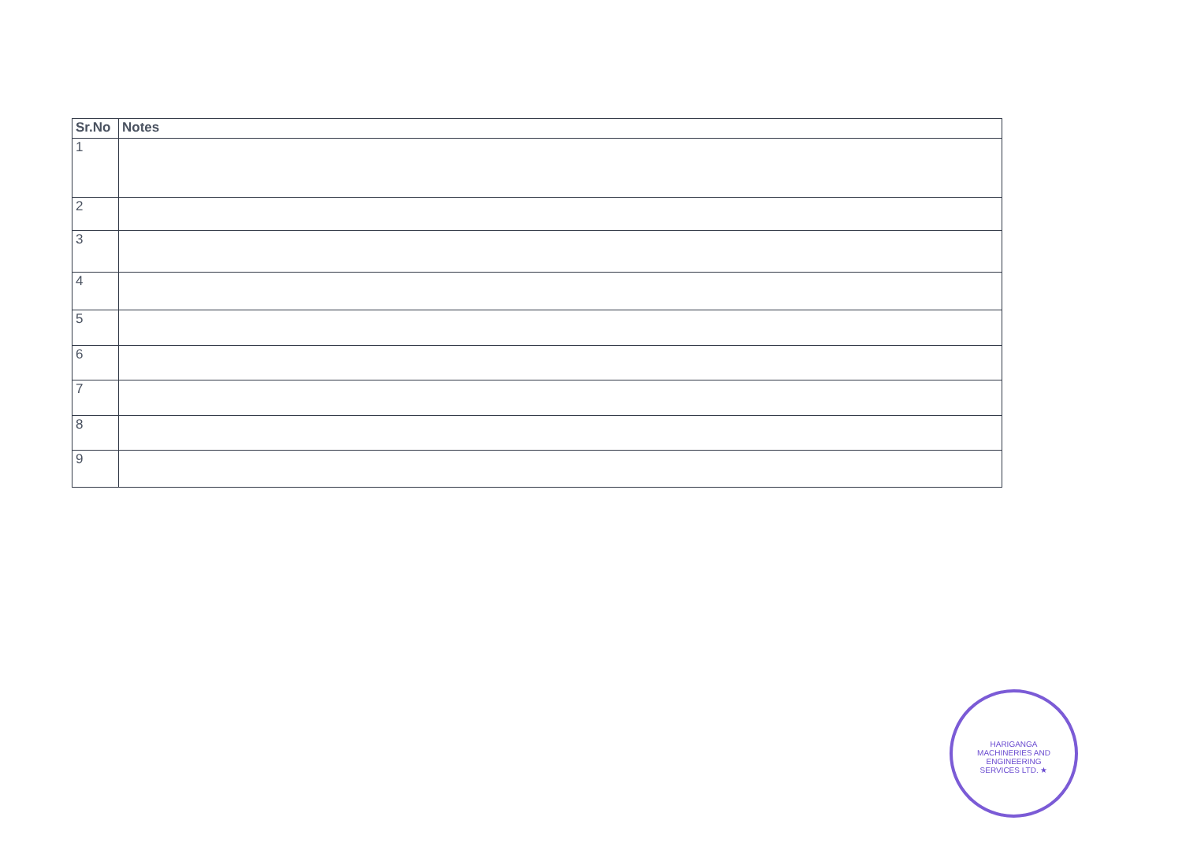| Sr.No | Notes |
| --- | --- |
| 1 | |
| 2 | |
| 3 | |
| 4 | |
| 5 | |
| 6 | |
| 7 | |
| 8 | |
| 9 | |
HARIGANGA MACHINERIES AND ENGINEERING SERVICES LTD. ★